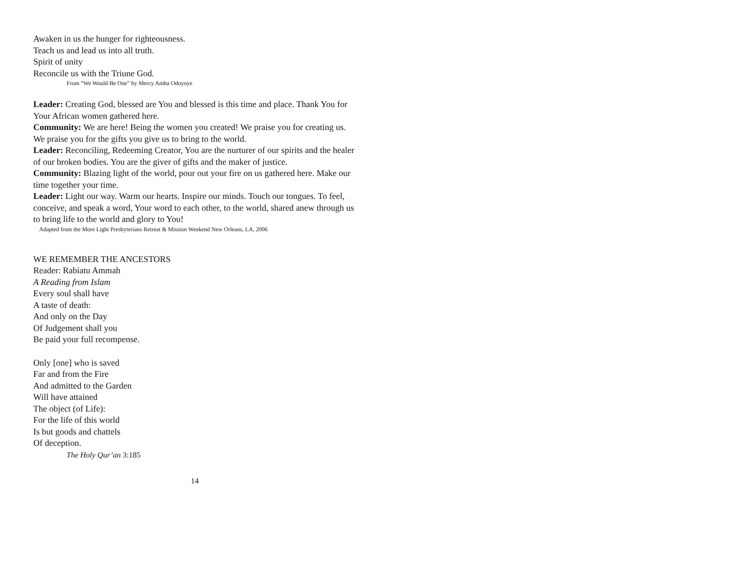Awaken in us the hunger for righteousness.
Teach us and lead us into all truth.
Spirit of unity
Reconcile us with the Triune God.
From “We Would Be One” by Mercy Amba Oduyoye
Leader: Creating God, blessed are You and blessed is this time and place. Thank You for Your African women gathered here.
Community: We are here! Being the women you created! We praise you for creating us. We praise you for the gifts you give us to bring to the world.
Leader: Reconciling, Redeeming Creator, You are the nurturer of our spirits and the healer of our broken bodies. You are the giver of gifts and the maker of justice.
Community: Blazing light of the world, pour out your fire on us gathered here. Make our time together your time.
Leader: Light our way. Warm our hearts. Inspire our minds. Touch our tongues. To feel, conceive, and speak a word, Your word to each other, to the world, shared anew through us to bring life to the world and glory to You!
Adapted from the More Light Presbyterians Retreat & Mission Weekend New Orleans, LA, 2006
WE REMEMBER THE ANCESTORS
Reader: Rabiatu Ammah
A Reading from Islam
Every soul shall have
A taste of death:
And only on the Day
Of Judgement shall you
Be paid your full recompense.
Only [one] who is saved
Far and from the Fire
And admitted to the Garden
Will have attained
The object (of Life):
For the life of this world
Is but goods and chattels
Of deception.
The Holy Qur’an 3:185
14